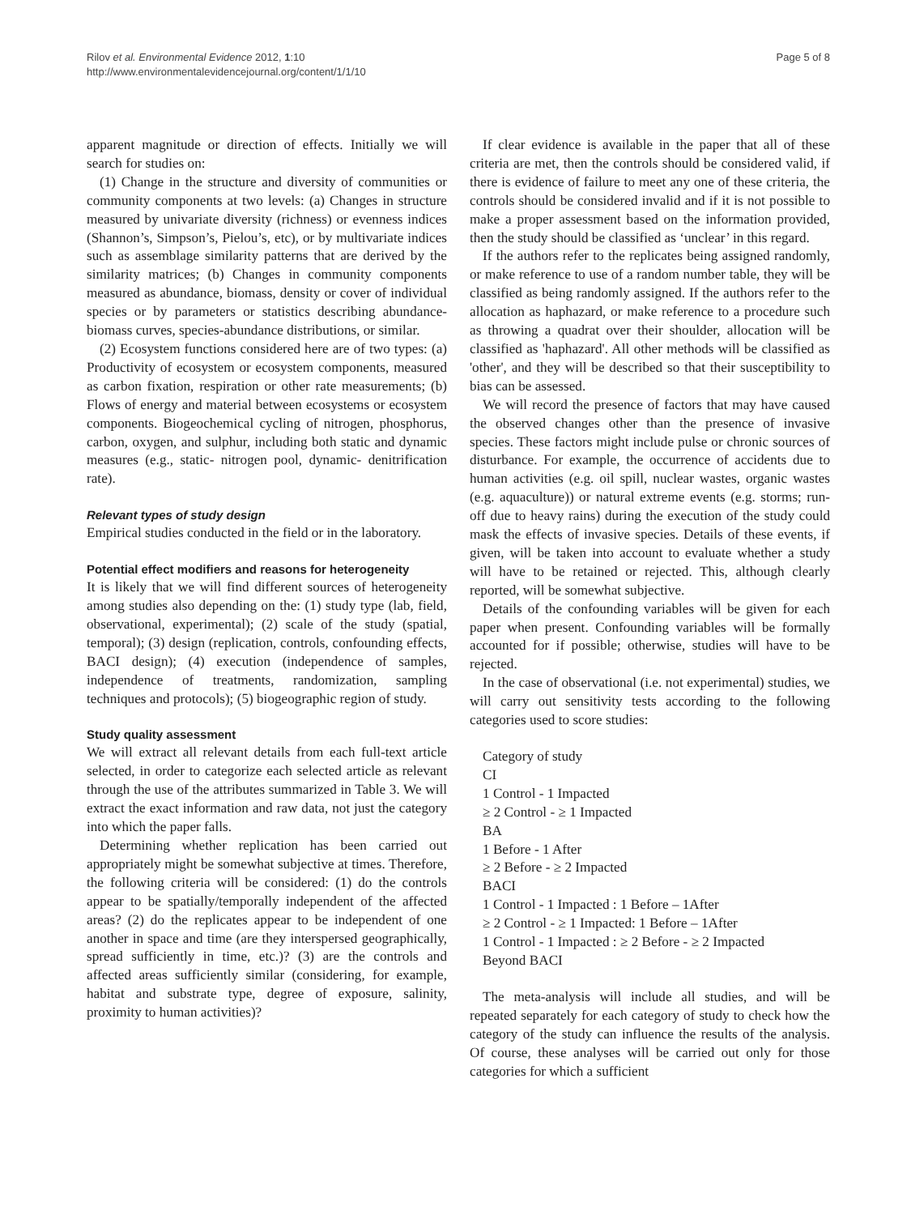Rilov et al. Environmental Evidence 2012, 1:10
http://www.environmentalevidencejournal.org/content/1/1/10
Page 5 of 8
apparent magnitude or direction of effects. Initially we will search for studies on:
(1) Change in the structure and diversity of communities or community components at two levels: (a) Changes in structure measured by univariate diversity (richness) or evenness indices (Shannon’s, Simpson’s, Pielou’s, etc), or by multivariate indices such as assemblage similarity patterns that are derived by the similarity matrices; (b) Changes in community components measured as abundance, biomass, density or cover of individual species or by parameters or statistics describing abundance-biomass curves, species-abundance distributions, or similar.
(2) Ecosystem functions considered here are of two types: (a) Productivity of ecosystem or ecosystem components, measured as carbon fixation, respiration or other rate measurements; (b) Flows of energy and material between ecosystems or ecosystem components. Biogeochemical cycling of nitrogen, phosphorus, carbon, oxygen, and sulphur, including both static and dynamic measures (e.g., static- nitrogen pool, dynamic- denitrification rate).
Relevant types of study design
Empirical studies conducted in the field or in the laboratory.
Potential effect modifiers and reasons for heterogeneity
It is likely that we will find different sources of heterogeneity among studies also depending on the: (1) study type (lab, field, observational, experimental); (2) scale of the study (spatial, temporal); (3) design (replication, controls, confounding effects, BACI design); (4) execution (independence of samples, independence of treatments, randomization, sampling techniques and protocols); (5) biogeographic region of study.
Study quality assessment
We will extract all relevant details from each full-text article selected, in order to categorize each selected article as relevant through the use of the attributes summarized in Table 3. We will extract the exact information and raw data, not just the category into which the paper falls.
Determining whether replication has been carried out appropriately might be somewhat subjective at times. Therefore, the following criteria will be considered: (1) do the controls appear to be spatially/temporally independent of the affected areas? (2) do the replicates appear to be independent of one another in space and time (are they interspersed geographically, spread sufficiently in time, etc.)? (3) are the controls and affected areas sufficiently similar (considering, for example, habitat and substrate type, degree of exposure, salinity, proximity to human activities)?
If clear evidence is available in the paper that all of these criteria are met, then the controls should be considered valid, if there is evidence of failure to meet any one of these criteria, the controls should be considered invalid and if it is not possible to make a proper assessment based on the information provided, then the study should be classified as ‘unclear’ in this regard.
If the authors refer to the replicates being assigned randomly, or make reference to use of a random number table, they will be classified as being randomly assigned. If the authors refer to the allocation as haphazard, or make reference to a procedure such as throwing a quadrat over their shoulder, allocation will be classified as 'haphazard'. All other methods will be classified as 'other', and they will be described so that their susceptibility to bias can be assessed.
We will record the presence of factors that may have caused the observed changes other than the presence of invasive species. These factors might include pulse or chronic sources of disturbance. For example, the occurrence of accidents due to human activities (e.g. oil spill, nuclear wastes, organic wastes (e.g. aquaculture)) or natural extreme events (e.g. storms; run-off due to heavy rains) during the execution of the study could mask the effects of invasive species. Details of these events, if given, will be taken into account to evaluate whether a study will have to be retained or rejected. This, although clearly reported, will be somewhat subjective.
Details of the confounding variables will be given for each paper when present. Confounding variables will be formally accounted for if possible; otherwise, studies will have to be rejected.
In the case of observational (i.e. not experimental) studies, we will carry out sensitivity tests according to the following categories used to score studies:
Category of study
CI
1 Control - 1 Impacted
≥ 2 Control - ≥ 1 Impacted
BA
1 Before - 1 After
≥ 2 Before - ≥ 2 Impacted
BACI
1 Control - 1 Impacted : 1 Before – 1After
≥ 2 Control - ≥ 1 Impacted: 1 Before – 1After
1 Control - 1 Impacted : ≥ 2 Before - ≥ 2 Impacted
Beyond BACI
The meta-analysis will include all studies, and will be repeated separately for each category of study to check how the category of the study can influence the results of the analysis. Of course, these analyses will be carried out only for those categories for which a sufficient